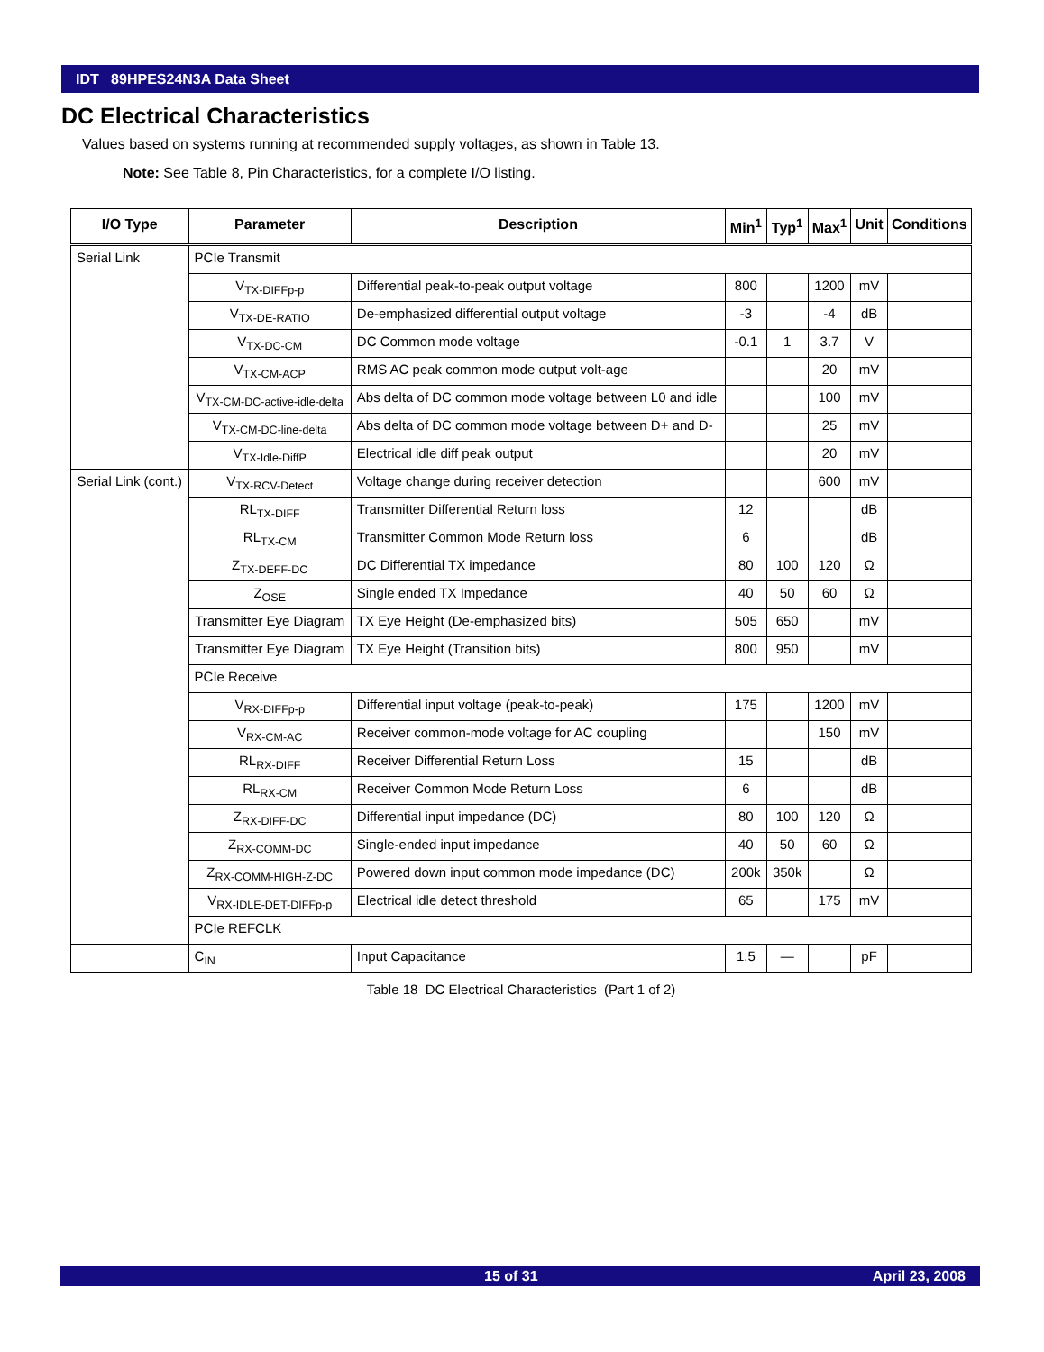IDT 89HPES24N3A Data Sheet
DC Electrical Characteristics
Values based on systems running at recommended supply voltages, as shown in Table 13.
Note: See Table 8, Pin Characteristics, for a complete I/O listing.
| I/O Type | Parameter | Description | Min<sup>1</sup> | Typ<sup>1</sup> | Max<sup>1</sup> | Unit | Conditions |
| --- | --- | --- | --- | --- | --- | --- | --- |
| Serial Link | PCIe Transmit | | | | | | |
| | V<sub>TX-DIFFp-p</sub> | Differential peak-to-peak output voltage | 800 | | 1200 | mV | |
| | V<sub>TX-DE-RATIO</sub> | De-emphasized differential output voltage | -3 | | -4 | dB | |
| | V<sub>TX-DC-CM</sub> | DC Common mode voltage | -0.1 | 1 | 3.7 | V | |
| | V<sub>TX-CM-ACP</sub> | RMS AC peak common mode output volt-age | | | 20 | mV | |
| | V<sub>TX-CM-DC-active-idle-delta</sub> | Abs delta of DC common mode voltage between L0 and idle | | | 100 | mV | |
| | V<sub>TX-CM-DC-line-delta</sub> | Abs delta of DC common mode voltage between D+ and D- | | | 25 | mV | |
| | V<sub>TX-Idle-DiffP</sub> | Electrical idle diff peak output | | | 20 | mV | |
| Serial Link (cont.) | V<sub>TX-RCV-Detect</sub> | Voltage change during receiver detection | | | 600 | mV | |
| | RL<sub>TX-DIFF</sub> | Transmitter Differential Return loss | 12 | | | dB | |
| | RL<sub>TX-CM</sub> | Transmitter Common Mode Return loss | 6 | | | dB | |
| | Z<sub>TX-DEFF-DC</sub> | DC Differential TX impedance | 80 | 100 | 120 | Ω | |
| | Z<sub>OSE</sub> | Single ended TX Impedance | 40 | 50 | 60 | Ω | |
| | Transmitter Eye Diagram | TX Eye Height (De-emphasized bits) | 505 | 650 | | mV | |
| | Transmitter Eye Diagram | TX Eye Height (Transition bits) | 800 | 950 | | mV | |
| | PCIe Receive | | | | | | |
| | V<sub>RX-DIFFp-p</sub> | Differential input voltage (peak-to-peak) | 175 | | 1200 | mV | |
| | V<sub>RX-CM-AC</sub> | Receiver common-mode voltage for AC coupling | | | 150 | mV | |
| | RL<sub>RX-DIFF</sub> | Receiver Differential Return Loss | 15 | | | dB | |
| | RL<sub>RX-CM</sub> | Receiver Common Mode Return Loss | 6 | | | dB | |
| | Z<sub>RX-DIFF-DC</sub> | Differential input impedance (DC) | 80 | 100 | 120 | Ω | |
| | Z<sub>RX-COMM-DC</sub> | Single-ended input impedance | 40 | 50 | 60 | Ω | |
| | Z<sub>RX-COMM-HIGH-Z-DC</sub> | Powered down input common mode impedance (DC) | 200k | 350k | | Ω | |
| | V<sub>RX-IDLE-DET-DIFFp-p</sub> | Electrical idle detect threshold | 65 | | 175 | mV | |
| | PCIe REFCLK | | | | | | |
| | C<sub>IN</sub> | Input Capacitance | 1.5 | — | | pF | |
Table 18 DC Electrical Characteristics (Part 1 of 2)
15 of 31 April 23, 2008